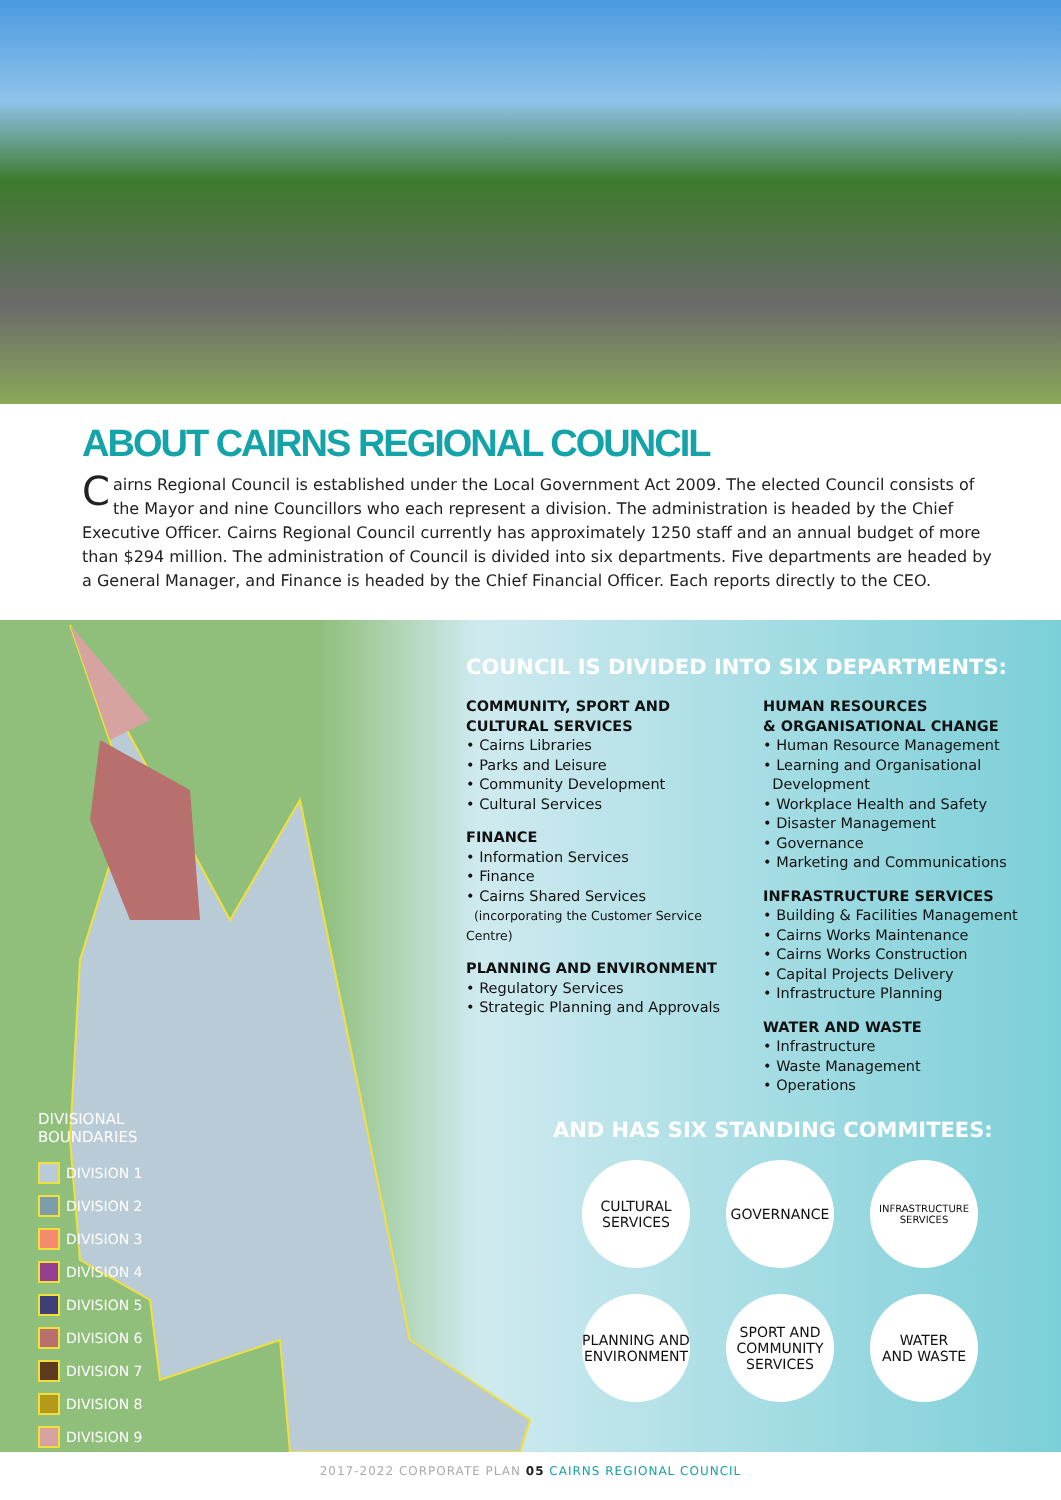ABOUT CAIRNS REGIONAL COUNCIL
Cairns Regional Council is established under the Local Government Act 2009. The elected Council consists of the Mayor and nine Councillors who each represent a division. The administration is headed by the Chief Executive Officer. Cairns Regional Council currently has approximately 1250 staff and an annual budget of more than $294 million. The administration of Council is divided into six departments. Five departments are headed by a General Manager, and Finance is headed by the Chief Financial Officer. Each reports directly to the CEO.
DIVISIONAL
BOUNDARIES
DIVISION 1
DIVISION 2
DIVISION 3
DIVISION 4
DIVISION 5
DIVISION 6
DIVISION 7
DIVISION 8
DIVISION 9
COUNCIL IS DIVIDED INTO SIX DEPARTMENTS:
COMMUNITY, SPORT AND
CULTURAL SERVICES
• Cairns Libraries
• Parks and Leisure
• Community Development
• Cultural Services
FINANCE
• Information Services
• Finance
• Cairns Shared Services
(incorporating the Customer Service Centre)
PLANNING AND ENVIRONMENT
• Regulatory Services
• Strategic Planning and Approvals
HUMAN RESOURCES
& ORGANISATIONAL CHANGE
• Human Resource Management
• Learning and Organisational
Development
• Workplace Health and Safety
• Disaster Management
• Governance
• Marketing and Communications
INFRASTRUCTURE SERVICES
• Building & Facilities Management
• Cairns Works Maintenance
• Cairns Works Construction
• Capital Projects Delivery
• Infrastructure Planning
WATER AND WASTE
• Infrastructure
• Waste Management
• Operations
AND HAS SIX STANDING COMMITEES:
CULTURAL
SERVICES
GOVERNANCE
INFRASTRUCTURE
SERVICES
PLANNING AND
ENVIRONMENT
SPORT AND
COMMUNITY
SERVICES
WATER
AND WASTE
2017-2022 CORPORATE PLAN 05 CAIRNS REGIONAL COUNCIL